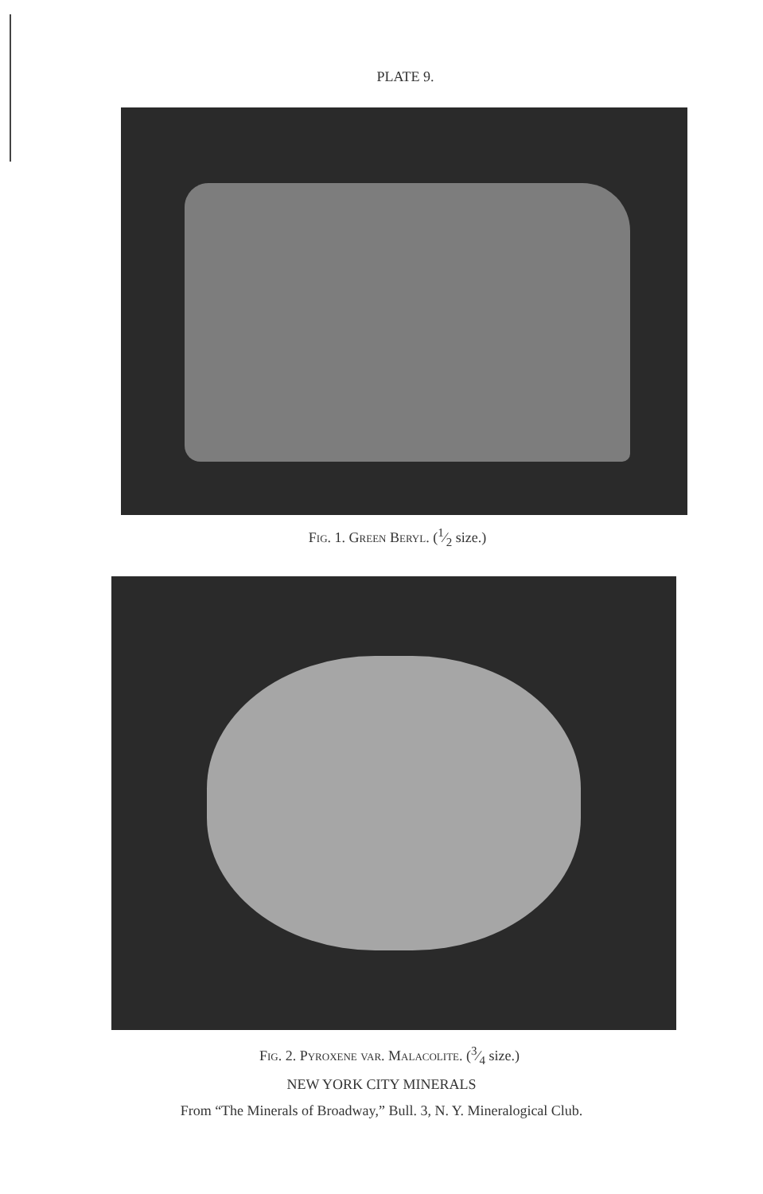PLATE 9.
Fig. 1. Green Beryl. (1⁄2 size.)
Fig. 2. Pyroxene var. Malacolite. (3⁄4 size.)
NEW YORK CITY MINERALS
From “The Minerals of Broadway,” Bull. 3, N. Y. Mineralogical Club.